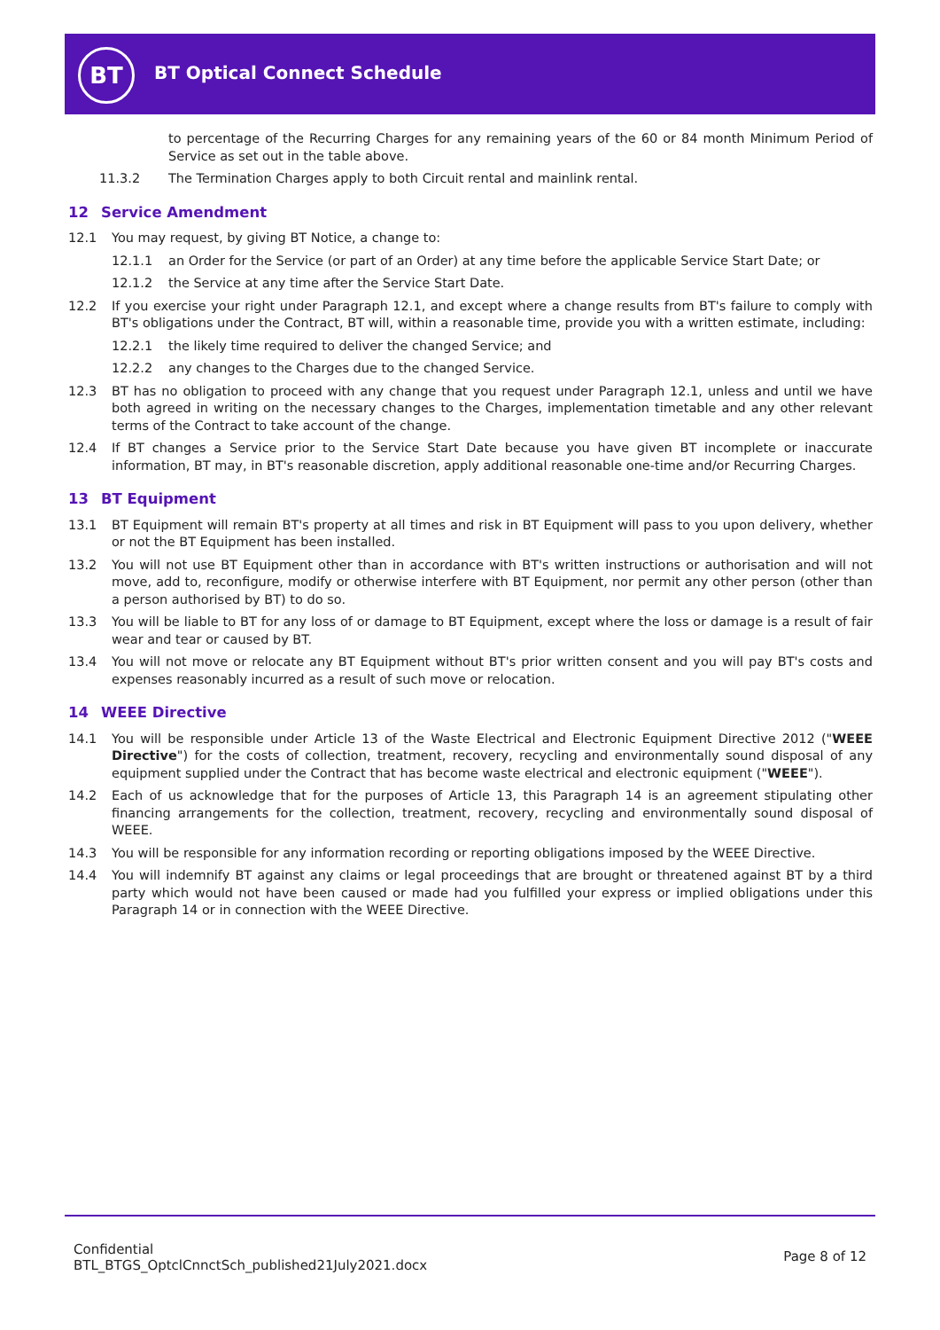BT BT Optical Connect Schedule
to percentage of the Recurring Charges for any remaining years of the 60 or 84 month Minimum Period of Service as set out in the table above.
11.3.2 The Termination Charges apply to both Circuit rental and mainlink rental.
12 Service Amendment
12.1 You may request, by giving BT Notice, a change to:
12.1.1 an Order for the Service (or part of an Order) at any time before the applicable Service Start Date; or
12.1.2 the Service at any time after the Service Start Date.
12.2 If you exercise your right under Paragraph 12.1, and except where a change results from BT's failure to comply with BT's obligations under the Contract, BT will, within a reasonable time, provide you with a written estimate, including:
12.2.1 the likely time required to deliver the changed Service; and
12.2.2 any changes to the Charges due to the changed Service.
12.3 BT has no obligation to proceed with any change that you request under Paragraph 12.1, unless and until we have both agreed in writing on the necessary changes to the Charges, implementation timetable and any other relevant terms of the Contract to take account of the change.
12.4 If BT changes a Service prior to the Service Start Date because you have given BT incomplete or inaccurate information, BT may, in BT's reasonable discretion, apply additional reasonable one-time and/or Recurring Charges.
13 BT Equipment
13.1 BT Equipment will remain BT's property at all times and risk in BT Equipment will pass to you upon delivery, whether or not the BT Equipment has been installed.
13.2 You will not use BT Equipment other than in accordance with BT's written instructions or authorisation and will not move, add to, reconfigure, modify or otherwise interfere with BT Equipment, nor permit any other person (other than a person authorised by BT) to do so.
13.3 You will be liable to BT for any loss of or damage to BT Equipment, except where the loss or damage is a result of fair wear and tear or caused by BT.
13.4 You will not move or relocate any BT Equipment without BT's prior written consent and you will pay BT's costs and expenses reasonably incurred as a result of such move or relocation.
14 WEEE Directive
14.1 You will be responsible under Article 13 of the Waste Electrical and Electronic Equipment Directive 2012 ("WEEE Directive") for the costs of collection, treatment, recovery, recycling and environmentally sound disposal of any equipment supplied under the Contract that has become waste electrical and electronic equipment ("WEEE").
14.2 Each of us acknowledge that for the purposes of Article 13, this Paragraph 14 is an agreement stipulating other financing arrangements for the collection, treatment, recovery, recycling and environmentally sound disposal of WEEE.
14.3 You will be responsible for any information recording or reporting obligations imposed by the WEEE Directive.
14.4 You will indemnify BT against any claims or legal proceedings that are brought or threatened against BT by a third party which would not have been caused or made had you fulfilled your express or implied obligations under this Paragraph 14 or in connection with the WEEE Directive.
Confidential
BTL_BTGS_OptclCnnctSch_published21July2021.docx
Page 8 of 12